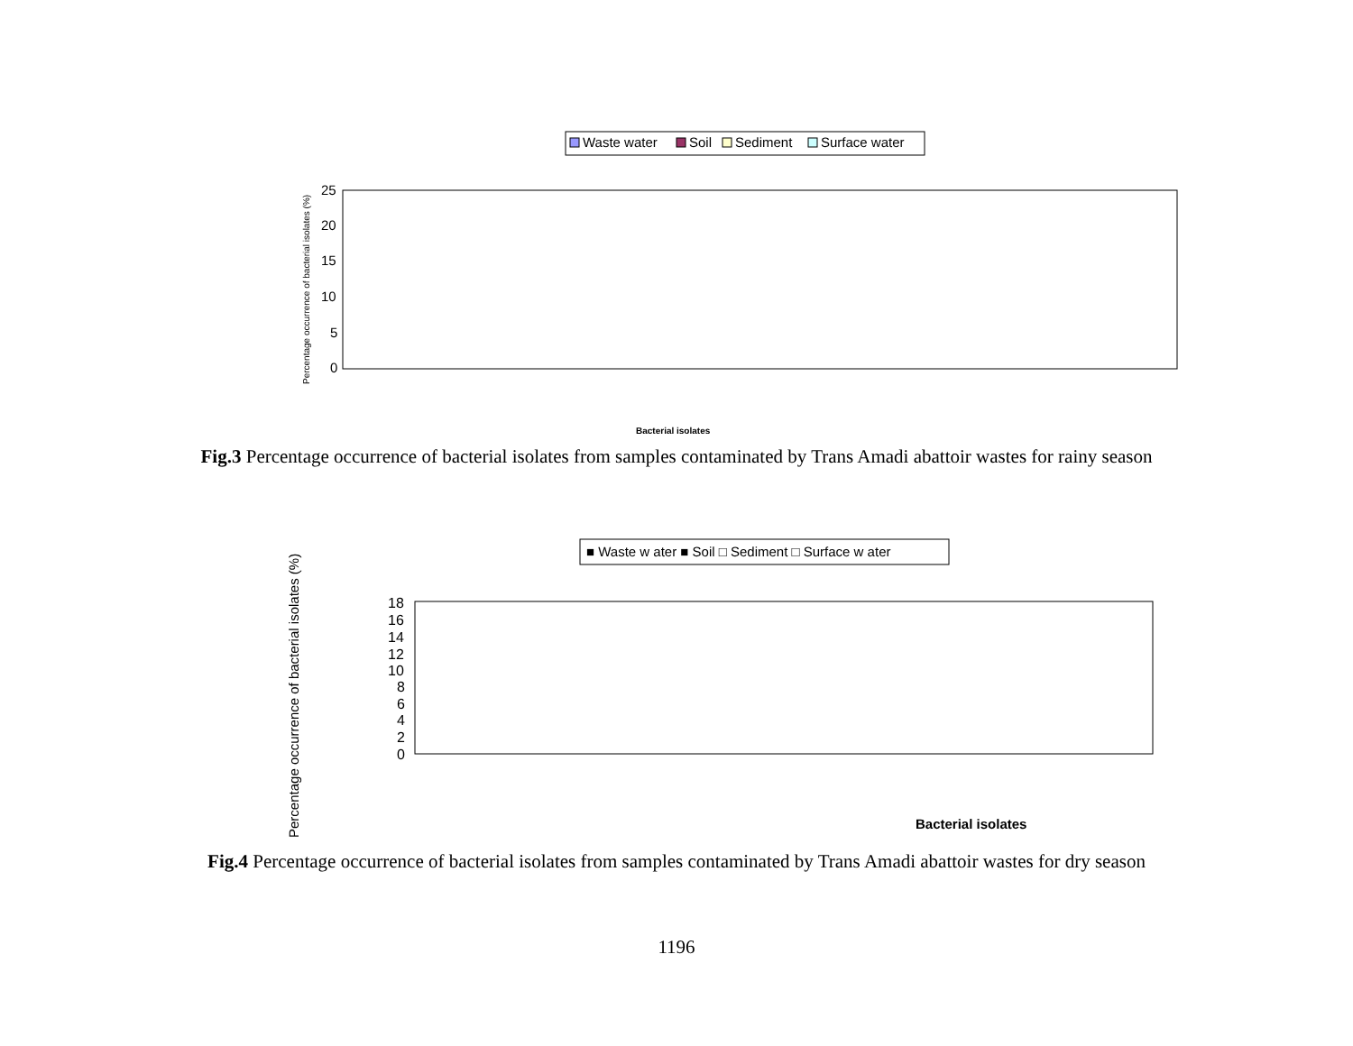Waste water
Soil
Sediment
Surface water
25
20
15
10
5
0
Percentage occurrence of bacterial isolates (%)
Bacterial isolates
Fig.3 Percentage occurrence of bacterial isolates from samples contaminated by Trans Amadi abattoir wastes for rainy season
■ Waste w ater ■ Soil □ Sediment □ Surface w ater
18
16
14
12
10
8
6
4
2
0
Percentage occurrence of bacterial isolates (%)
Bacterial isolates
Fig.4 Percentage occurrence of bacterial isolates from samples contaminated by Trans Amadi abattoir wastes for dry season
1196